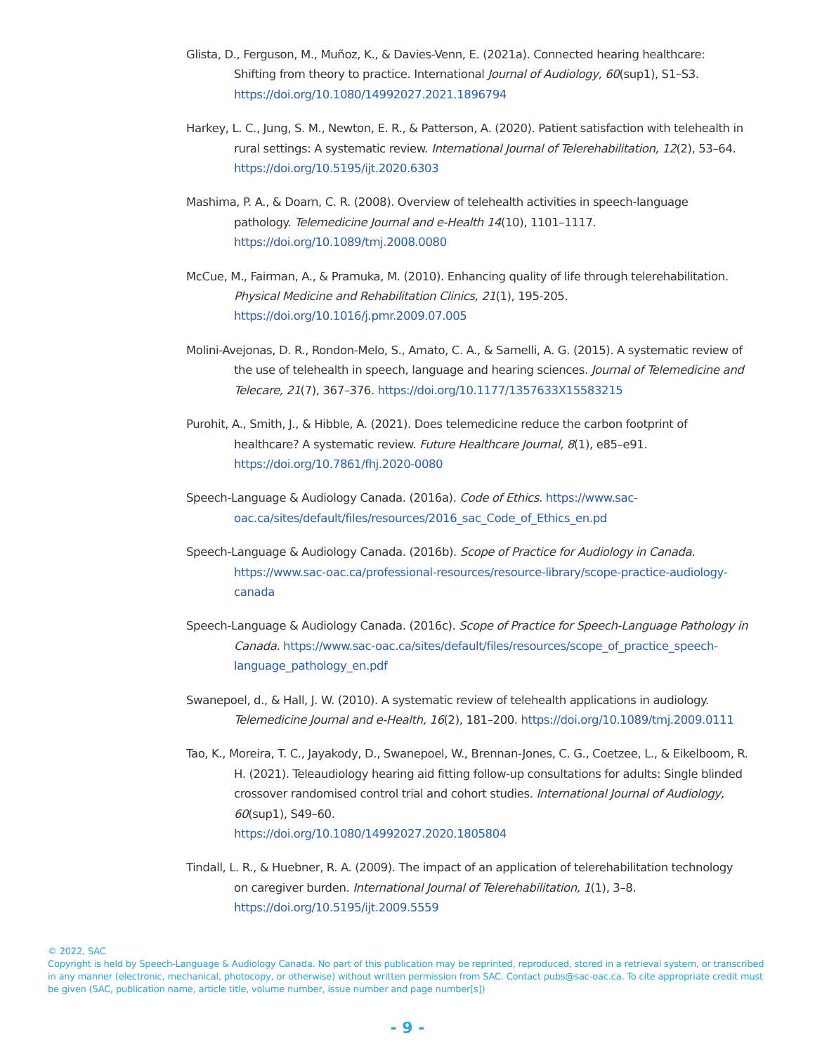Glista, D., Ferguson, M., Muñoz, K., & Davies-Venn, E. (2021a). Connected hearing healthcare: Shifting from theory to practice. International Journal of Audiology, 60(sup1), S1–S3. https://doi.org/10.1080/14992027.2021.1896794
Harkey, L. C., Jung, S. M., Newton, E. R., & Patterson, A. (2020). Patient satisfaction with telehealth in rural settings: A systematic review. International Journal of Telerehabilitation, 12(2), 53–64. https://doi.org/10.5195/ijt.2020.6303
Mashima, P. A., & Doarn, C. R. (2008). Overview of telehealth activities in speech-language pathology. Telemedicine Journal and e-Health 14(10), 1101–1117. https://doi.org/10.1089/tmj.2008.0080
McCue, M., Fairman, A., & Pramuka, M. (2010). Enhancing quality of life through telerehabilitation. Physical Medicine and Rehabilitation Clinics, 21(1), 195-205. https://doi.org/10.1016/j.pmr.2009.07.005
Molini-Avejonas, D. R., Rondon-Melo, S., Amato, C. A., & Samelli, A. G. (2015). A systematic review of the use of telehealth in speech, language and hearing sciences. Journal of Telemedicine and Telecare, 21(7), 367–376. https://doi.org/10.1177/1357633X15583215
Purohit, A., Smith, J., & Hibble, A. (2021). Does telemedicine reduce the carbon footprint of healthcare? A systematic review. Future Healthcare Journal, 8(1), e85–e91. https://doi.org/10.7861/fhj.2020-0080
Speech-Language & Audiology Canada. (2016a). Code of Ethics. https://www.sac-oac.ca/sites/default/files/resources/2016_sac_Code_of_Ethics_en.pd
Speech-Language & Audiology Canada. (2016b). Scope of Practice for Audiology in Canada. https://www.sac-oac.ca/professional-resources/resource-library/scope-practice-audiology-canada
Speech-Language & Audiology Canada. (2016c). Scope of Practice for Speech-Language Pathology in Canada. https://www.sac-oac.ca/sites/default/files/resources/scope_of_practice_speech-language_pathology_en.pdf
Swanepoel, d., & Hall, J. W. (2010). A systematic review of telehealth applications in audiology. Telemedicine Journal and e-Health, 16(2), 181–200. https://doi.org/10.1089/tmj.2009.0111
Tao, K., Moreira, T. C., Jayakody, D., Swanepoel, W., Brennan-Jones, C. G., Coetzee, L., & Eikelboom, R. H. (2021). Teleaudiology hearing aid fitting follow-up consultations for adults: Single blinded crossover randomised control trial and cohort studies. International Journal of Audiology, 60(sup1), S49–60.
https://doi.org/10.1080/14992027.2020.1805804
Tindall, L. R., & Huebner, R. A. (2009). The impact of an application of telerehabilitation technology on caregiver burden. International Journal of Telerehabilitation, 1(1), 3–8. https://doi.org/10.5195/ijt.2009.5559
© 2022, SAC
Copyright is held by Speech-Language & Audiology Canada. No part of this publication may be reprinted, reproduced, stored in a retrieval system, or transcribed in any manner (electronic, mechanical, photocopy, or otherwise) without written permission from SAC. Contact pubs@sac-oac.ca. To cite appropriate credit must be given (SAC, publication name, article title, volume number, issue number and page number[s])
- 9 -